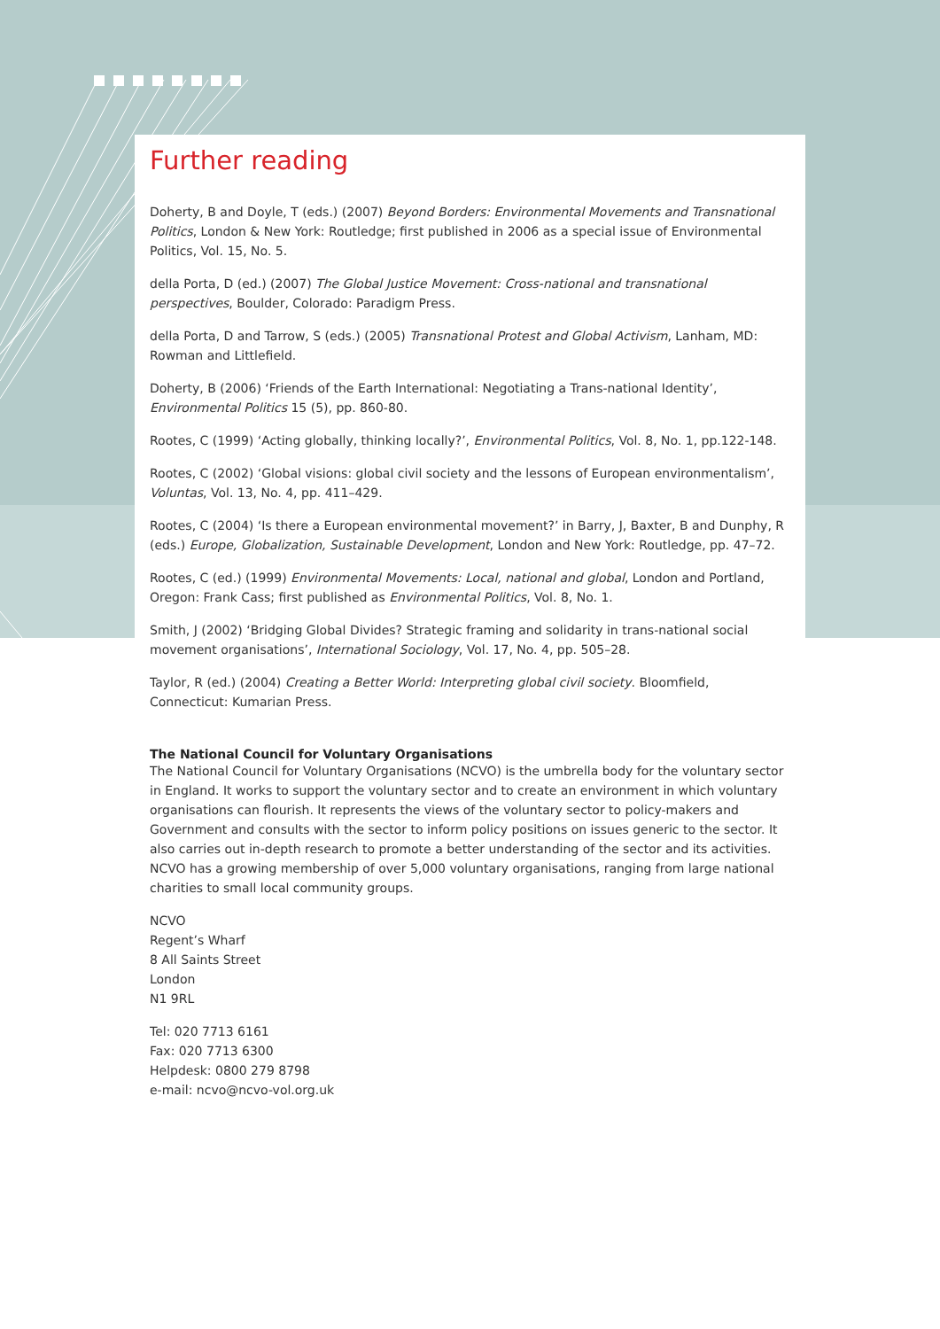Further reading
Doherty, B and Doyle, T (eds.) (2007) Beyond Borders: Environmental Movements and Transnational Politics, London & New York: Routledge; first published in 2006 as a special issue of Environmental Politics, Vol. 15, No. 5.
della Porta, D (ed.) (2007) The Global Justice Movement: Cross-national and transnational perspectives, Boulder, Colorado: Paradigm Press.
della Porta, D and Tarrow, S (eds.) (2005) Transnational Protest and Global Activism, Lanham, MD: Rowman and Littlefield.
Doherty, B (2006) ‘Friends of the Earth International: Negotiating a Trans-national Identity’, Environmental Politics 15 (5), pp. 860-80.
Rootes, C (1999) ‘Acting globally, thinking locally?’, Environmental Politics, Vol. 8, No. 1, pp.122-148.
Rootes, C (2002) ‘Global visions: global civil society and the lessons of European environmentalism’, Voluntas, Vol. 13, No. 4, pp. 411–429.
Rootes, C (2004) ‘Is there a European environmental movement?’ in Barry, J, Baxter, B and Dunphy, R (eds.) Europe, Globalization, Sustainable Development, London and New York: Routledge, pp. 47–72.
Rootes, C (ed.) (1999) Environmental Movements: Local, national and global, London and Portland, Oregon: Frank Cass; first published as Environmental Politics, Vol. 8, No. 1.
Smith, J (2002) ‘Bridging Global Divides? Strategic framing and solidarity in trans-national social movement organisations’, International Sociology, Vol. 17, No. 4, pp. 505–28.
Taylor, R (ed.) (2004) Creating a Better World: Interpreting global civil society. Bloomfield, Connecticut: Kumarian Press.
The National Council for Voluntary Organisations
The National Council for Voluntary Organisations (NCVO) is the umbrella body for the voluntary sector in England. It works to support the voluntary sector and to create an environment in which voluntary organisations can flourish. It represents the views of the voluntary sector to policy-makers and Government and consults with the sector to inform policy positions on issues generic to the sector. It also carries out in-depth research to promote a better understanding of the sector and its activities. NCVO has a growing membership of over 5,000 voluntary organisations, ranging from large national charities to small local community groups.
NCVO
Regent’s Wharf
8 All Saints Street
London
N1 9RL
Tel: 020 7713 6161
Fax: 020 7713 6300
Helpdesk: 0800 279 8798
e-mail: ncvo@ncvo-vol.org.uk